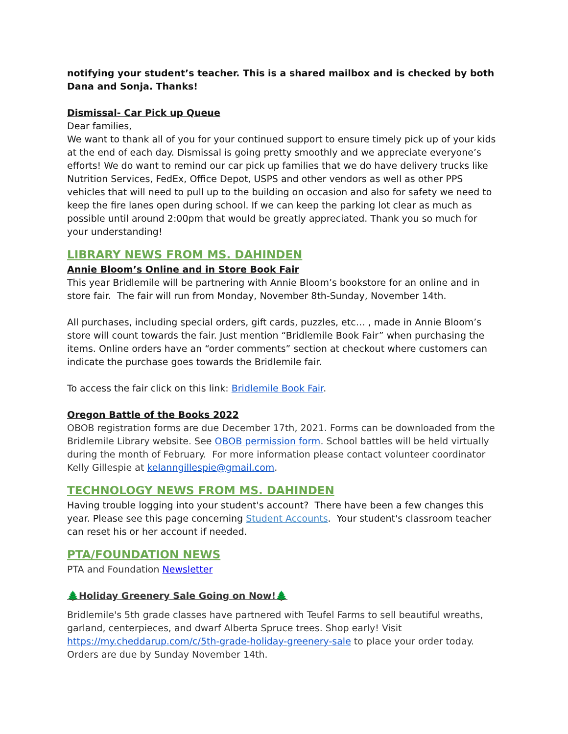notifying your student’s teacher. This is a shared mailbox and is checked by both Dana and Sonja. Thanks!
Dismissal- Car Pick up Queue
Dear families,
We want to thank all of you for your continued support to ensure timely pick up of your kids at the end of each day. Dismissal is going pretty smoothly and we appreciate everyone’s efforts! We do want to remind our car pick up families that we do have delivery trucks like Nutrition Services, FedEx, Office Depot, USPS and other vendors as well as other PPS vehicles that will need to pull up to the building on occasion and also for safety we need to keep the fire lanes open during school. If we can keep the parking lot clear as much as possible until around 2:00pm that would be greatly appreciated. Thank you so much for your understanding!
LIBRARY NEWS FROM MS. DAHINDEN
Annie Bloom’s Online and in Store Book Fair
This year Bridlemile will be partnering with Annie Bloom’s bookstore for an online and in store fair. The fair will run from Monday, November 8th-Sunday, November 14th.
All purchases, including special orders, gift cards, puzzles, etc… , made in Annie Bloom’s store will count towards the fair. Just mention “Bridlemile Book Fair” when purchasing the items. Online orders have an “order comments” section at checkout where customers can indicate the purchase goes towards the Bridlemile fair.
To access the fair click on this link: Bridlemile Book Fair.
Oregon Battle of the Books 2022
OBOB registration forms are due December 17th, 2021. Forms can be downloaded from the Bridlemile Library website. See OBOB permission form. School battles will be held virtually during the month of February. For more information please contact volunteer coordinator Kelly Gillespie at kelanngillespie@gmail.com.
TECHNOLOGY NEWS FROM MS. DAHINDEN
Having trouble logging into your student's account? There have been a few changes this year. Please see this page concerning Student Accounts. Your student's classroom teacher can reset his or her account if needed.
PTA/FOUNDATION NEWS
PTA and Foundation Newsletter
🌲Holiday Greenery Sale Going on Now!🌲
Bridlemile's 5th grade classes have partnered with Teufel Farms to sell beautiful wreaths, garland, centerpieces, and dwarf Alberta Spruce trees. Shop early! Visit https://my.cheddarup.com/c/5th-grade-holiday-greenery-sale to place your order today. Orders are due by Sunday November 14th.